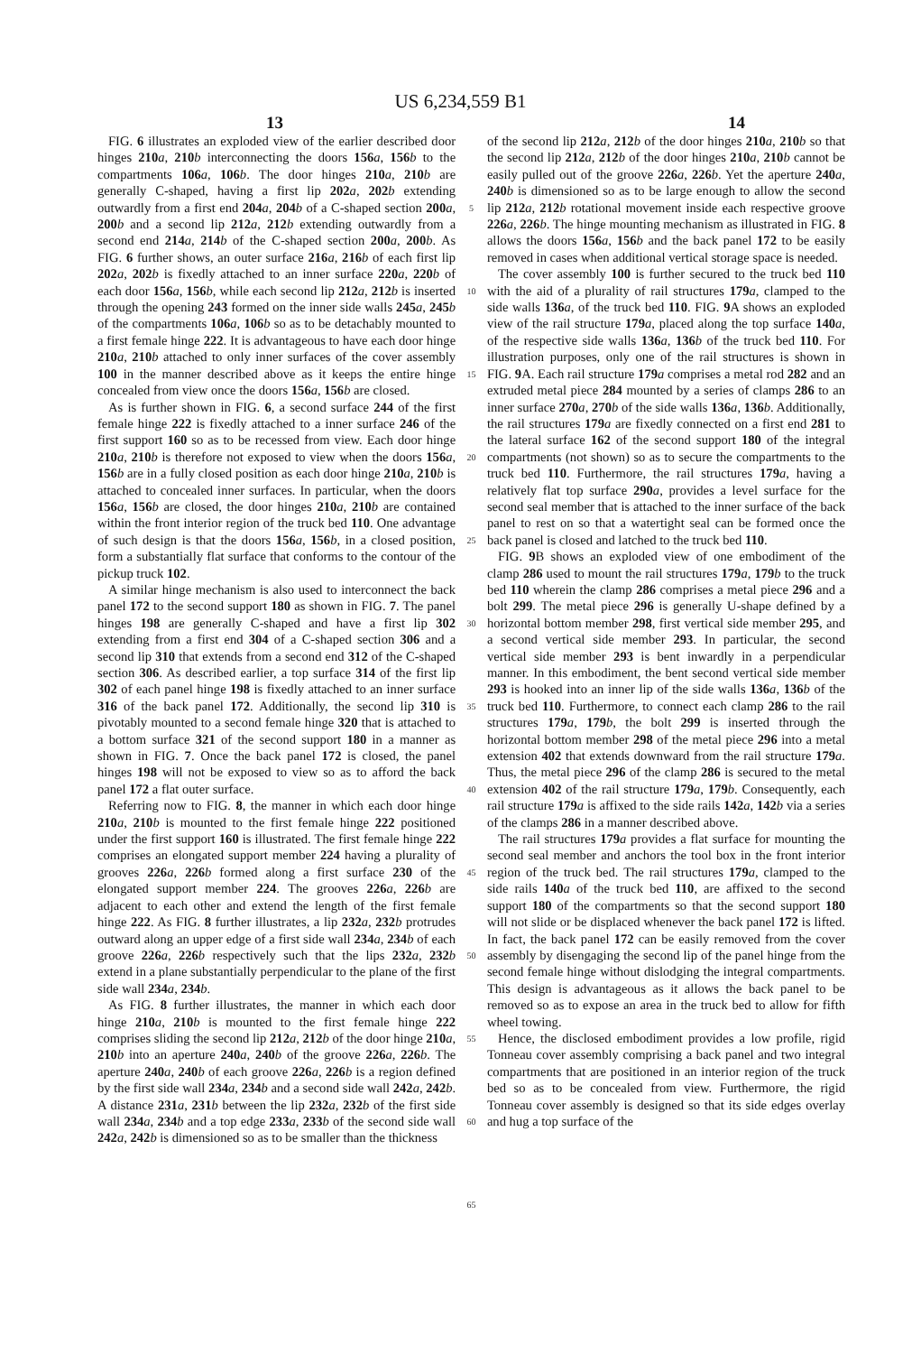US 6,234,559 B1
13 14
FIG. 6 illustrates an exploded view of the earlier described door hinges 210 a, 210 b interconnecting the doors 156 a, 156 b to the compartments 106 a, 106 b. The door hinges 210 a, 210 b are generally C-shaped, having a first lip 202 a, 202 b extending outwardly from a first end 204 a, 204 b of a C-shaped section 200 a, 200 b and a second lip 212 a, 212 b extending outwardly from a second end 214 a, 214 b of the C-shaped section 200 a, 200 b. As FIG. 6 further shows, an outer surface 216 a, 216 b of each first lip 202 a, 202 b is fixedly attached to an inner surface 220 a, 220 b of each door 156 a, 156 b, while each second lip 212 a, 212 b is inserted through the opening 243 formed on the inner side walls 245 a, 245 b of the compartments 106 a, 106 b so as to be detachably mounted to a first female hinge 222. It is advantageous to have each door hinge 210 a, 210 b attached to only inner surfaces of the cover assembly 100 in the manner described above as it keeps the entire hinge concealed from view once the doors 156 a, 156 b are closed.
As is further shown in FIG. 6, a second surface 244 of the first female hinge 222 is fixedly attached to a inner surface 246 of the first support 160 so as to be recessed from view. Each door hinge 210 a, 210 b is therefore not exposed to view when the doors 156 a, 156 b are in a fully closed position as each door hinge 210 a, 210 b is attached to concealed inner surfaces. In particular, when the doors 156 a, 156 b are closed, the door hinges 210 a, 210 b are contained within the front interior region of the truck bed 110. One advantage of such design is that the doors 156 a, 156 b, in a closed position, form a substantially flat surface that conforms to the contour of the pickup truck 102.
A similar hinge mechanism is also used to interconnect the back panel 172 to the second support 180 as shown in FIG. 7. The panel hinges 198 are generally C-shaped and have a first lip 302 extending from a first end 304 of a C-shaped section 306 and a second lip 310 that extends from a second end 312 of the C-shaped section 306. As described earlier, a top surface 314 of the first lip 302 of each panel hinge 198 is fixedly attached to an inner surface 316 of the back panel 172. Additionally, the second lip 310 is pivotably mounted to a second female hinge 320 that is attached to a bottom surface 321 of the second support 180 in a manner as shown in FIG. 7. Once the back panel 172 is closed, the panel hinges 198 will not be exposed to view so as to afford the back panel 172 a flat outer surface.
Referring now to FIG. 8, the manner in which each door hinge 210 a, 210 b is mounted to the first female hinge 222 positioned under the first support 160 is illustrated. The first female hinge 222 comprises an elongated support member 224 having a plurality of grooves 226 a, 226 b formed along a first surface 230 of the elongated support member 224. The grooves 226 a, 226 b are adjacent to each other and extend the length of the first female hinge 222. As FIG. 8 further illustrates, a lip 232 a, 232 b protrudes outward along an upper edge of a first side wall 234 a, 234 b of each groove 226 a, 226 b respectively such that the lips 232 a, 232 b extend in a plane substantially perpendicular to the plane of the first side wall 234 a, 234 b.
As FIG. 8 further illustrates, the manner in which each door hinge 210 a, 210 b is mounted to the first female hinge 222 comprises sliding the second lip 212 a, 212 b of the door hinge 210 a, 210 b into an aperture 240 a, 240 b of the groove 226 a, 226 b. The aperture 240 a, 240 b of each groove 226 a, 226 b is a region defined by the first side wall 234 a, 234 b and a second side wall 242 a, 242 b. A distance 231 a, 231 b between the lip 232 a, 232 b of the first side wall 234 a, 234 b and a top edge 233 a, 233 b of the second side wall 242 a, 242 b is dimensioned so as to be smaller than the thickness
5
10
15
20
25
30
35
40
45
50
55
60
65
of the second lip 212 a, 212 b of the door hinges 210 a, 210 b so that the second lip 212 a, 212 b of the door hinges 210 a, 210 b cannot be easily pulled out of the groove 226 a, 226 b. Yet the aperture 240 a, 240 b is dimensioned so as to be large enough to allow the second lip 212 a, 212 b rotational movement inside each respective groove 226 a, 226 b. The hinge mounting mechanism as illustrated in FIG. 8 allows the doors 156 a, 156 b and the back panel 172 to be easily removed in cases when additional vertical storage space is needed.
The cover assembly 100 is further secured to the truck bed 110 with the aid of a plurality of rail structures 179 a, clamped to the side walls 136 a, of the truck bed 110. FIG. 9 A shows an exploded view of the rail structure 179 a, placed along the top surface 140 a, of the respective side walls 136 a, 136 b of the truck bed 110. For illustration purposes, only one of the rail structures is shown in FIG. 9 A. Each rail structure 179 a comprises a metal rod 282 and an extruded metal piece 284 mounted by a series of clamps 286 to an inner surface 270 a, 270 b of the side walls 136 a, 136 b. Additionally, the rail structures 179 a are fixedly connected on a first end 281 to the lateral surface 162 of the second support 180 of the integral compartments (not shown) so as to secure the compartments to the truck bed 110. Furthermore, the rail structures 179 a, having a relatively flat top surface 290 a, provides a level surface for the second seal member that is attached to the inner surface of the back panel to rest on so that a watertight seal can be formed once the back panel is closed and latched to the truck bed 110.
FIG. 9 B shows an exploded view of one embodiment of the clamp 286 used to mount the rail structures 179 a, 179 b to the truck bed 110 wherein the clamp 286 comprises a metal piece 296 and a bolt 299. The metal piece 296 is generally U-shape defined by a horizontal bottom member 298, first vertical side member 295, and a second vertical side member 293. In particular, the second vertical side member 293 is bent inwardly in a perpendicular manner. In this embodiment, the bent second vertical side member 293 is hooked into an inner lip of the side walls 136 a, 136 b of the truck bed 110. Furthermore, to connect each clamp 286 to the rail structures 179 a, 179 b, the bolt 299 is inserted through the horizontal bottom member 298 of the metal piece 296 into a metal extension 402 that extends downward from the rail structure 179 a. Thus, the metal piece 296 of the clamp 286 is secured to the metal extension 402 of the rail structure 179 a, 179 b. Consequently, each rail structure 179 a is affixed to the side rails 142 a, 142 b via a series of the clamps 286 in a manner described above.
The rail structures 179 a provides a flat surface for mounting the second seal member and anchors the tool box in the front interior region of the truck bed. The rail structures 179 a, clamped to the side rails 140 a of the truck bed 110, are affixed to the second support 180 of the compartments so that the second support 180 will not slide or be displaced whenever the back panel 172 is lifted. In fact, the back panel 172 can be easily removed from the cover assembly by disengaging the second lip of the panel hinge from the second female hinge without dislodging the integral compartments. This design is advantageous as it allows the back panel to be removed so as to expose an area in the truck bed to allow for fifth wheel towing.
Hence, the disclosed embodiment provides a low profile, rigid Tonneau cover assembly comprising a back panel and two integral compartments that are positioned in an interior region of the truck bed so as to be concealed from view. Furthermore, the rigid Tonneau cover assembly is designed so that its side edges overlay and hug a top surface of the